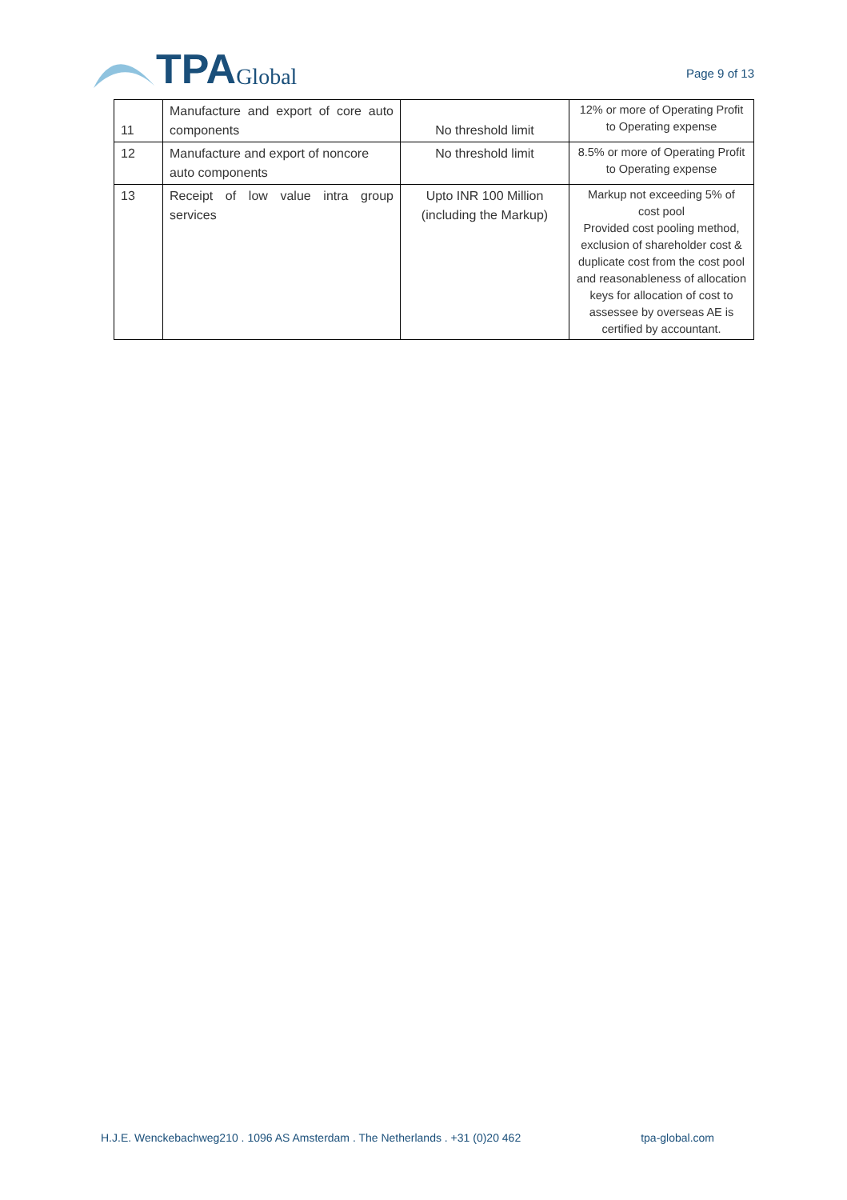TPA Global
Page 9 of 13
| 11 | Manufacture and export of core auto components | No threshold limit | 12% or more of Operating Profit to Operating expense |
| 12 | Manufacture and export of noncore auto components | No threshold limit | 8.5% or more of Operating Profit to Operating expense |
| 13 | Receipt of low value intra group services | Upto INR 100 Million (including the Markup) | Markup not exceeding 5% of cost pool Provided cost pooling method, exclusion of shareholder cost & duplicate cost from the cost pool and reasonableness of allocation keys for allocation of cost to assessee by overseas AE is certified by accountant. |
H.J.E. Wenckebachweg210 . 1096 AS Amsterdam . The Netherlands . +31 (0)20 462 tpa-global.com